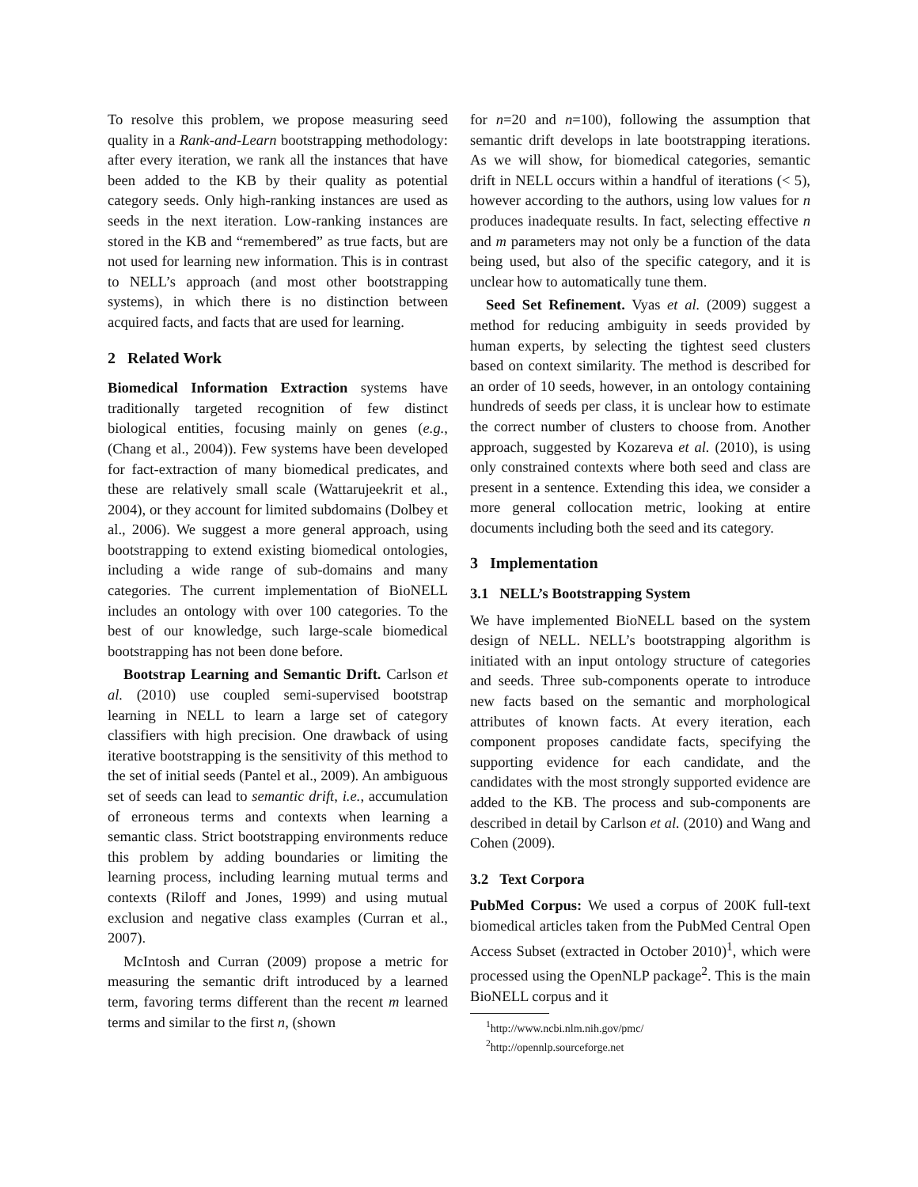To resolve this problem, we propose measuring seed quality in a Rank-and-Learn bootstrapping methodology: after every iteration, we rank all the instances that have been added to the KB by their quality as potential category seeds. Only high-ranking instances are used as seeds in the next iteration. Low-ranking instances are stored in the KB and “remembered” as true facts, but are not used for learning new information. This is in contrast to NELL’s approach (and most other bootstrapping systems), in which there is no distinction between acquired facts, and facts that are used for learning.
2 Related Work
Biomedical Information Extraction systems have traditionally targeted recognition of few distinct biological entities, focusing mainly on genes (e.g., (Chang et al., 2004)). Few systems have been developed for fact-extraction of many biomedical predicates, and these are relatively small scale (Wattarujeekrit et al., 2004), or they account for limited subdomains (Dolbey et al., 2006). We suggest a more general approach, using bootstrapping to extend existing biomedical ontologies, including a wide range of sub-domains and many categories. The current implementation of BioNELL includes an ontology with over 100 categories. To the best of our knowledge, such large-scale biomedical bootstrapping has not been done before.
Bootstrap Learning and Semantic Drift. Carlson et al. (2010) use coupled semi-supervised bootstrap learning in NELL to learn a large set of category classifiers with high precision. One drawback of using iterative bootstrapping is the sensitivity of this method to the set of initial seeds (Pantel et al., 2009). An ambiguous set of seeds can lead to semantic drift, i.e., accumulation of erroneous terms and contexts when learning a semantic class. Strict bootstrapping environments reduce this problem by adding boundaries or limiting the learning process, including learning mutual terms and contexts (Riloff and Jones, 1999) and using mutual exclusion and negative class examples (Curran et al., 2007).
McIntosh and Curran (2009) propose a metric for measuring the semantic drift introduced by a learned term, favoring terms different than the recent m learned terms and similar to the first n, (shown
for n=20 and n=100), following the assumption that semantic drift develops in late bootstrapping iterations. As we will show, for biomedical categories, semantic drift in NELL occurs within a handful of iterations (< 5), however according to the authors, using low values for n produces inadequate results. In fact, selecting effective n and m parameters may not only be a function of the data being used, but also of the specific category, and it is unclear how to automatically tune them.
Seed Set Refinement. Vyas et al. (2009) suggest a method for reducing ambiguity in seeds provided by human experts, by selecting the tightest seed clusters based on context similarity. The method is described for an order of 10 seeds, however, in an ontology containing hundreds of seeds per class, it is unclear how to estimate the correct number of clusters to choose from. Another approach, suggested by Kozareva et al. (2010), is using only constrained contexts where both seed and class are present in a sentence. Extending this idea, we consider a more general collocation metric, looking at entire documents including both the seed and its category.
3 Implementation
3.1 NELL’s Bootstrapping System
We have implemented BioNELL based on the system design of NELL. NELL’s bootstrapping algorithm is initiated with an input ontology structure of categories and seeds. Three sub-components operate to introduce new facts based on the semantic and morphological attributes of known facts. At every iteration, each component proposes candidate facts, specifying the supporting evidence for each candidate, and the candidates with the most strongly supported evidence are added to the KB. The process and sub-components are described in detail by Carlson et al. (2010) and Wang and Cohen (2009).
3.2 Text Corpora
PubMed Corpus: We used a corpus of 200K full-text biomedical articles taken from the PubMed Central Open Access Subset (extracted in October 2010)<sup>1</sup>, which were processed using the OpenNLP package<sup>2</sup>. This is the main BioNELL corpus and it
<sup>1</sup> http://www.ncbi.nlm.nih.gov/pmc/
<sup>2</sup> http://opennlp.sourceforge.net